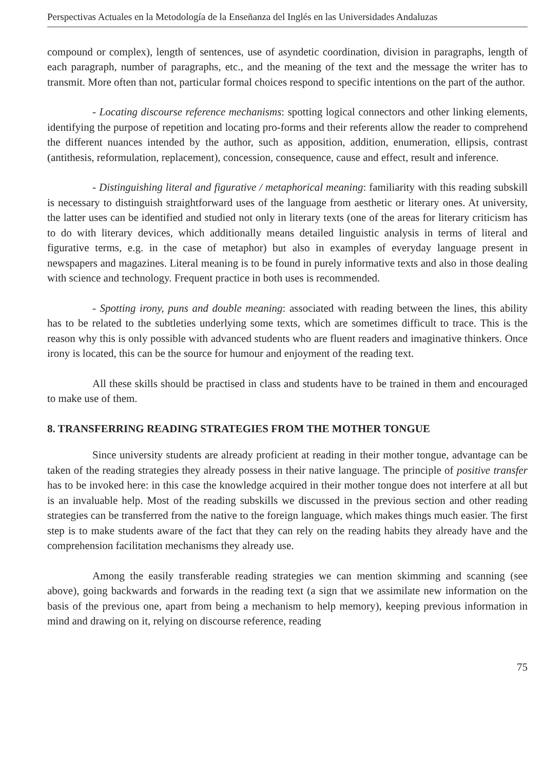Perspectivas Actuales en la Metodología de la Enseñanza del Inglés en las Universidades Andaluzas
compound or complex), length of sentences, use of asyndetic coordination, division in paragraphs, length of each paragraph, number of paragraphs, etc., and the meaning of the text and the message the writer has to transmit. More often than not, particular formal choices respond to specific intentions on the part of the author.
- Locating discourse reference mechanisms: spotting logical connectors and other linking elements, identifying the purpose of repetition and locating pro-forms and their referents allow the reader to comprehend the different nuances intended by the author, such as apposition, addition, enumeration, ellipsis, contrast (antithesis, reformulation, replacement), concession, consequence, cause and effect, result and inference.
- Distinguishing literal and figurative / metaphorical meaning: familiarity with this reading subskill is necessary to distinguish straightforward uses of the language from aesthetic or literary ones. At university, the latter uses can be identified and studied not only in literary texts (one of the areas for literary criticism has to do with literary devices, which additionally means detailed linguistic analysis in terms of literal and figurative terms, e.g. in the case of metaphor) but also in examples of everyday language present in newspapers and magazines. Literal meaning is to be found in purely informative texts and also in those dealing with science and technology. Frequent practice in both uses is recommended.
- Spotting irony, puns and double meaning: associated with reading between the lines, this ability has to be related to the subtleties underlying some texts, which are sometimes difficult to trace. This is the reason why this is only possible with advanced students who are fluent readers and imaginative thinkers. Once irony is located, this can be the source for humour and enjoyment of the reading text.
All these skills should be practised in class and students have to be trained in them and encouraged to make use of them.
8. TRANSFERRING READING STRATEGIES FROM THE MOTHER TONGUE
Since university students are already proficient at reading in their mother tongue, advantage can be taken of the reading strategies they already possess in their native language. The principle of positive transfer has to be invoked here: in this case the knowledge acquired in their mother tongue does not interfere at all but is an invaluable help. Most of the reading subskills we discussed in the previous section and other reading strategies can be transferred from the native to the foreign language, which makes things much easier. The first step is to make students aware of the fact that they can rely on the reading habits they already have and the comprehension facilitation mechanisms they already use.
Among the easily transferable reading strategies we can mention skimming and scanning (see above), going backwards and forwards in the reading text (a sign that we assimilate new information on the basis of the previous one, apart from being a mechanism to help memory), keeping previous information in mind and drawing on it, relying on discourse reference, reading
75